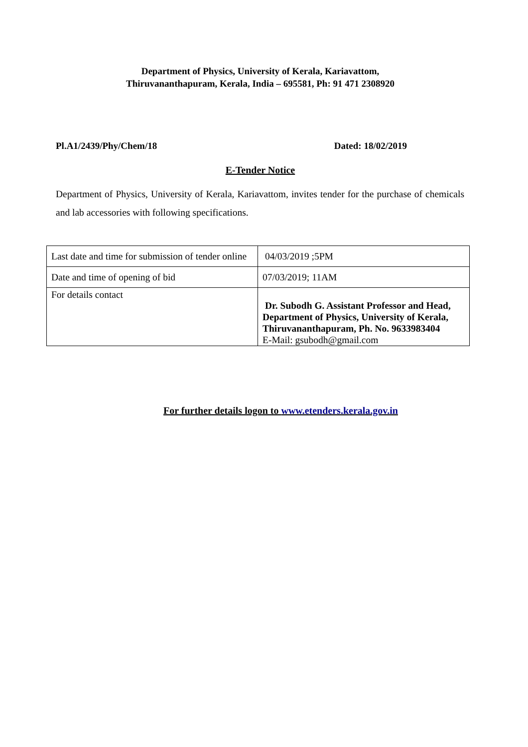Department of Physics, University of Kerala, Kariavattom,
Thiruvananthapuram, Kerala, India – 695581, Ph: 91 471 2308920
Pl.A1/2439/Phy/Chem/18 Dated: 18/02/2019
E-Tender Notice
Department of Physics, University of Kerala, Kariavattom, invites tender for the purchase of chemicals and lab accessories with following specifications.
| Last date and time for submission of tender online | 04/03/2019 ;5PM |
| Date and time of opening of bid | 07/03/2019; 11AM |
| For details contact | Dr. Subodh G. Assistant Professor and Head, Department of Physics, University of Kerala, Thiruvananthapuram, Ph. No. 9633983404 E-Mail: gsubodh@gmail.com |
For further details logon to www.etenders.kerala.gov.in